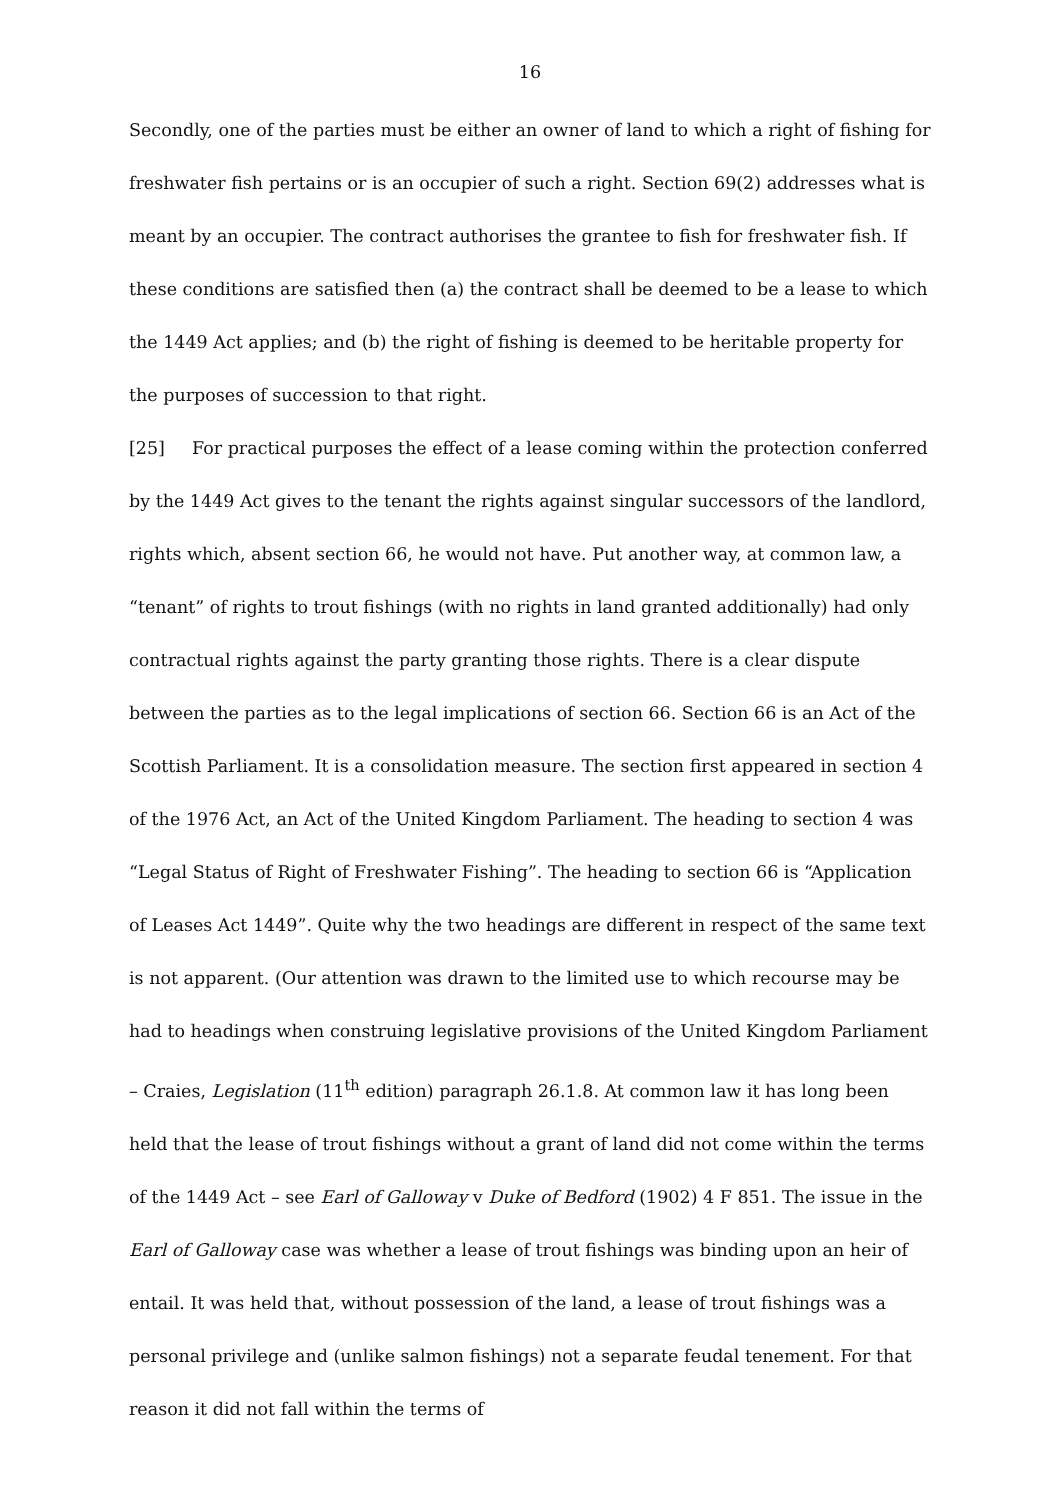16
Secondly, one of the parties must be either an owner of land to which a right of fishing for freshwater fish pertains or is an occupier of such a right. Section 69(2) addresses what is meant by an occupier. The contract authorises the grantee to fish for freshwater fish. If these conditions are satisfied then (a) the contract shall be deemed to be a lease to which the 1449 Act applies; and (b) the right of fishing is deemed to be heritable property for the purposes of succession to that right.
[25] For practical purposes the effect of a lease coming within the protection conferred by the 1449 Act gives to the tenant the rights against singular successors of the landlord, rights which, absent section 66, he would not have. Put another way, at common law, a “tenant” of rights to trout fishings (with no rights in land granted additionally) had only contractual rights against the party granting those rights. There is a clear dispute between the parties as to the legal implications of section 66. Section 66 is an Act of the Scottish Parliament. It is a consolidation measure. The section first appeared in section 4 of the 1976 Act, an Act of the United Kingdom Parliament. The heading to section 4 was “Legal Status of Right of Freshwater Fishing”. The heading to section 66 is “Application of Leases Act 1449”. Quite why the two headings are different in respect of the same text is not apparent. (Our attention was drawn to the limited use to which recourse may be had to headings when construing legislative provisions of the United Kingdom Parliament – Craies, Legislation (11<sup>th</sup> edition) paragraph 26.1.8. At common law it has long been held that the lease of trout fishings without a grant of land did not come within the terms of the 1449 Act – see Earl of Galloway v Duke of Bedford (1902) 4 F 851. The issue in the Earl of Galloway case was whether a lease of trout fishings was binding upon an heir of entail. It was held that, without possession of the land, a lease of trout fishings was a personal privilege and (unlike salmon fishings) not a separate feudal tenement. For that reason it did not fall within the terms of